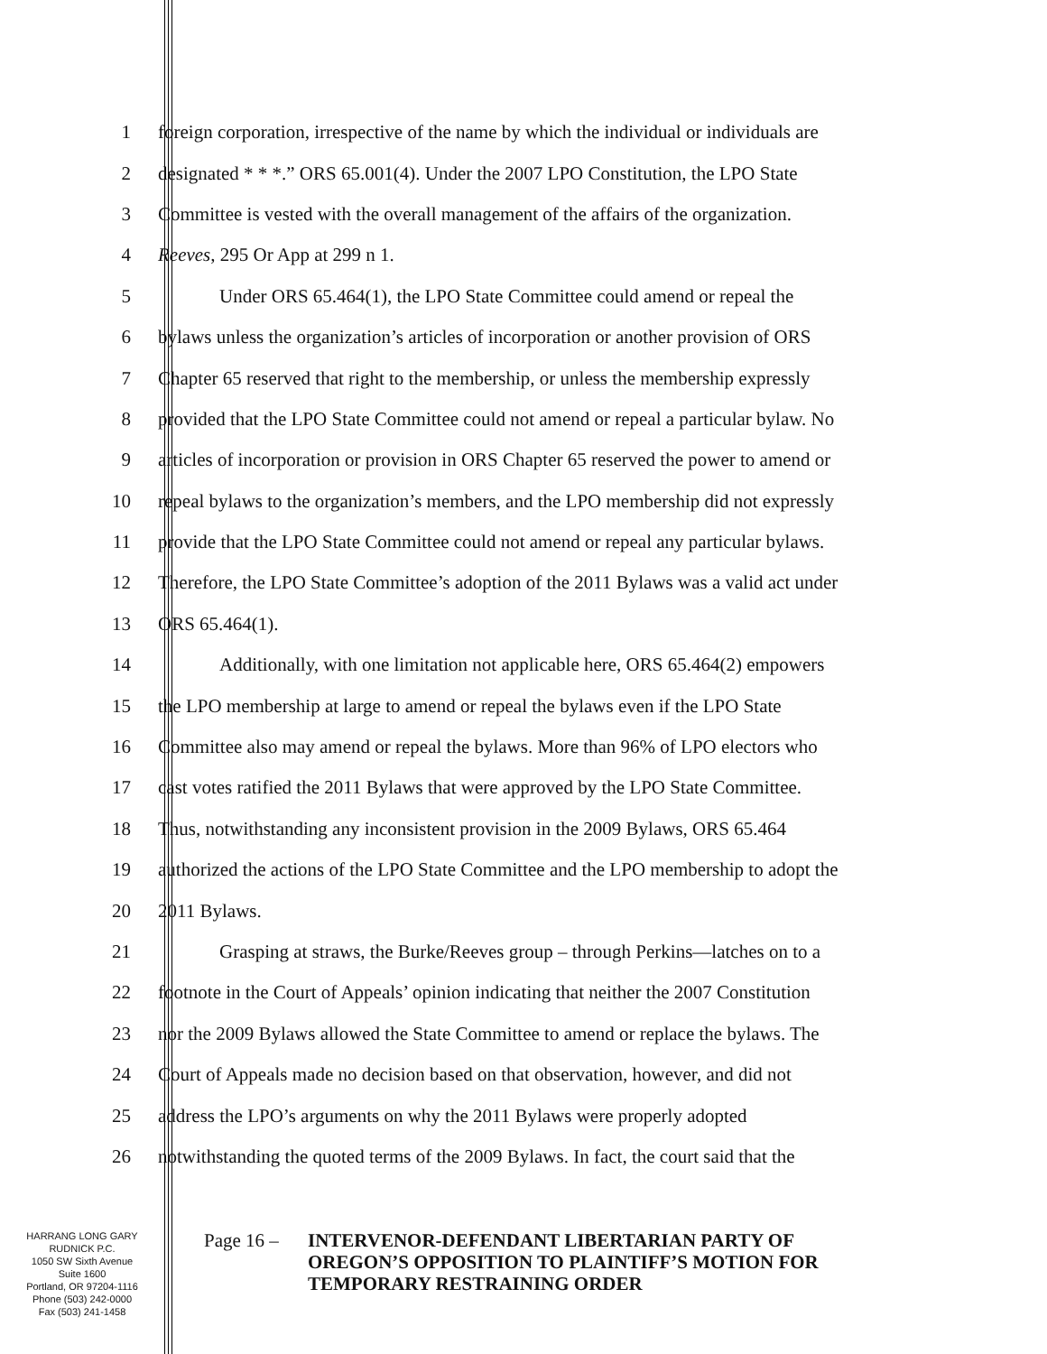1 foreign corporation, irrespective of the name by which the individual or individuals are
2 designated * * *.” ORS 65.001(4). Under the 2007 LPO Constitution, the LPO State
3 Committee is vested with the overall management of the affairs of the organization.
4 Reeves, 295 Or App at 299 n 1.
5 Under ORS 65.464(1), the LPO State Committee could amend or repeal the
6 bylaws unless the organization’s articles of incorporation or another provision of ORS
7 Chapter 65 reserved that right to the membership, or unless the membership expressly
8 provided that the LPO State Committee could not amend or repeal a particular bylaw. No
9 articles of incorporation or provision in ORS Chapter 65 reserved the power to amend or
10 repeal bylaws to the organization’s members, and the LPO membership did not expressly
11 provide that the LPO State Committee could not amend or repeal any particular bylaws.
12 Therefore, the LPO State Committee’s adoption of the 2011 Bylaws was a valid act under
13 ORS 65.464(1).
14 Additionally, with one limitation not applicable here, ORS 65.464(2) empowers
15 the LPO membership at large to amend or repeal the bylaws even if the LPO State
16 Committee also may amend or repeal the bylaws. More than 96% of LPO electors who
17 cast votes ratified the 2011 Bylaws that were approved by the LPO State Committee.
18 Thus, notwithstanding any inconsistent provision in the 2009 Bylaws, ORS 65.464
19 authorized the actions of the LPO State Committee and the LPO membership to adopt the
20 2011 Bylaws.
21 Grasping at straws, the Burke/Reeves group – through Perkins—latches on to a
22 footnote in the Court of Appeals’ opinion indicating that neither the 2007 Constitution
23 nor the 2009 Bylaws allowed the State Committee to amend or replace the bylaws. The
24 Court of Appeals made no decision based on that observation, however, and did not
25 address the LPO’s arguments on why the 2011 Bylaws were properly adopted
26 notwithstanding the quoted terms of the 2009 Bylaws. In fact, the court said that the
HARRANG LONG GARY
RUDNICK P.C.
1050 SW Sixth Avenue
Suite 1600
Portland, OR 97204-1116
Phone (503) 242-0000
Fax (503) 241-1458
Page 16 –
INTERVENOR-DEFENDANT LIBERTARIAN PARTY OF
OREGON’S OPPOSITION TO PLAINTIFF’S MOTION FOR
TEMPORARY RESTRAINING ORDER